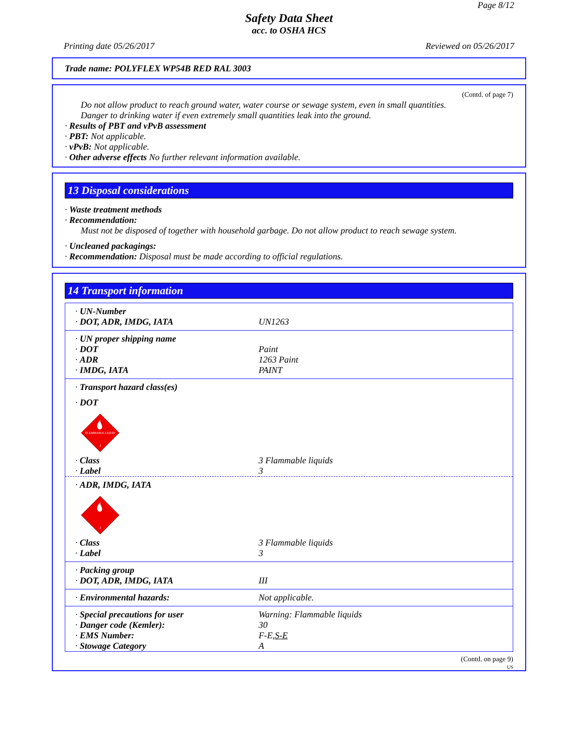Page 8/12
Safety Data Sheet
acc. to OSHA HCS
Printing date 05/26/2017 Reviewed on 05/26/2017
Trade name: POLYFLEX WP54B RED RAL 3003
(Contd. of page 7)
Do not allow product to reach ground water, water course or sewage system, even in small quantities.
Danger to drinking water if even extremely small quantities leak into the ground.
· Results of PBT and vPvB assessment
· PBT: Not applicable.
· vPvB: Not applicable.
· Other adverse effects No further relevant information available.
13 Disposal considerations
· Waste treatment methods
· Recommendation:
Must not be disposed of together with household garbage. Do not allow product to reach sewage system.
· Uncleaned packagings:
· Recommendation: Disposal must be made according to official regulations.
14 Transport information
| · UN-Number | |
| · DOT, ADR, IMDG, IATA | UN1263 |
| · UN proper shipping name | |
| · DOT | Paint |
| · ADR | 1263 Paint |
| · IMDG, IATA | PAINT |
| · Transport hazard class(es) | |
| · DOT FLAMMABLE LIQUID 3 | |
| · Class | 3 Flammable liquids |
| · Label | 3 |
| · ADR, IMDG, IATA 3 | |
| · Class | 3 Flammable liquids |
| · Label | 3 |
| · Packing group | |
| · DOT, ADR, IMDG, IATA | III |
| · Environmental hazards: | Not applicable. |
| · Special precautions for user | Warning: Flammable liquids |
| · Danger code (Kemler): | 30 |
| · EMS Number: | F-E, S-E |
| · Stowage Category | A |
(Contd. on page 9)
US